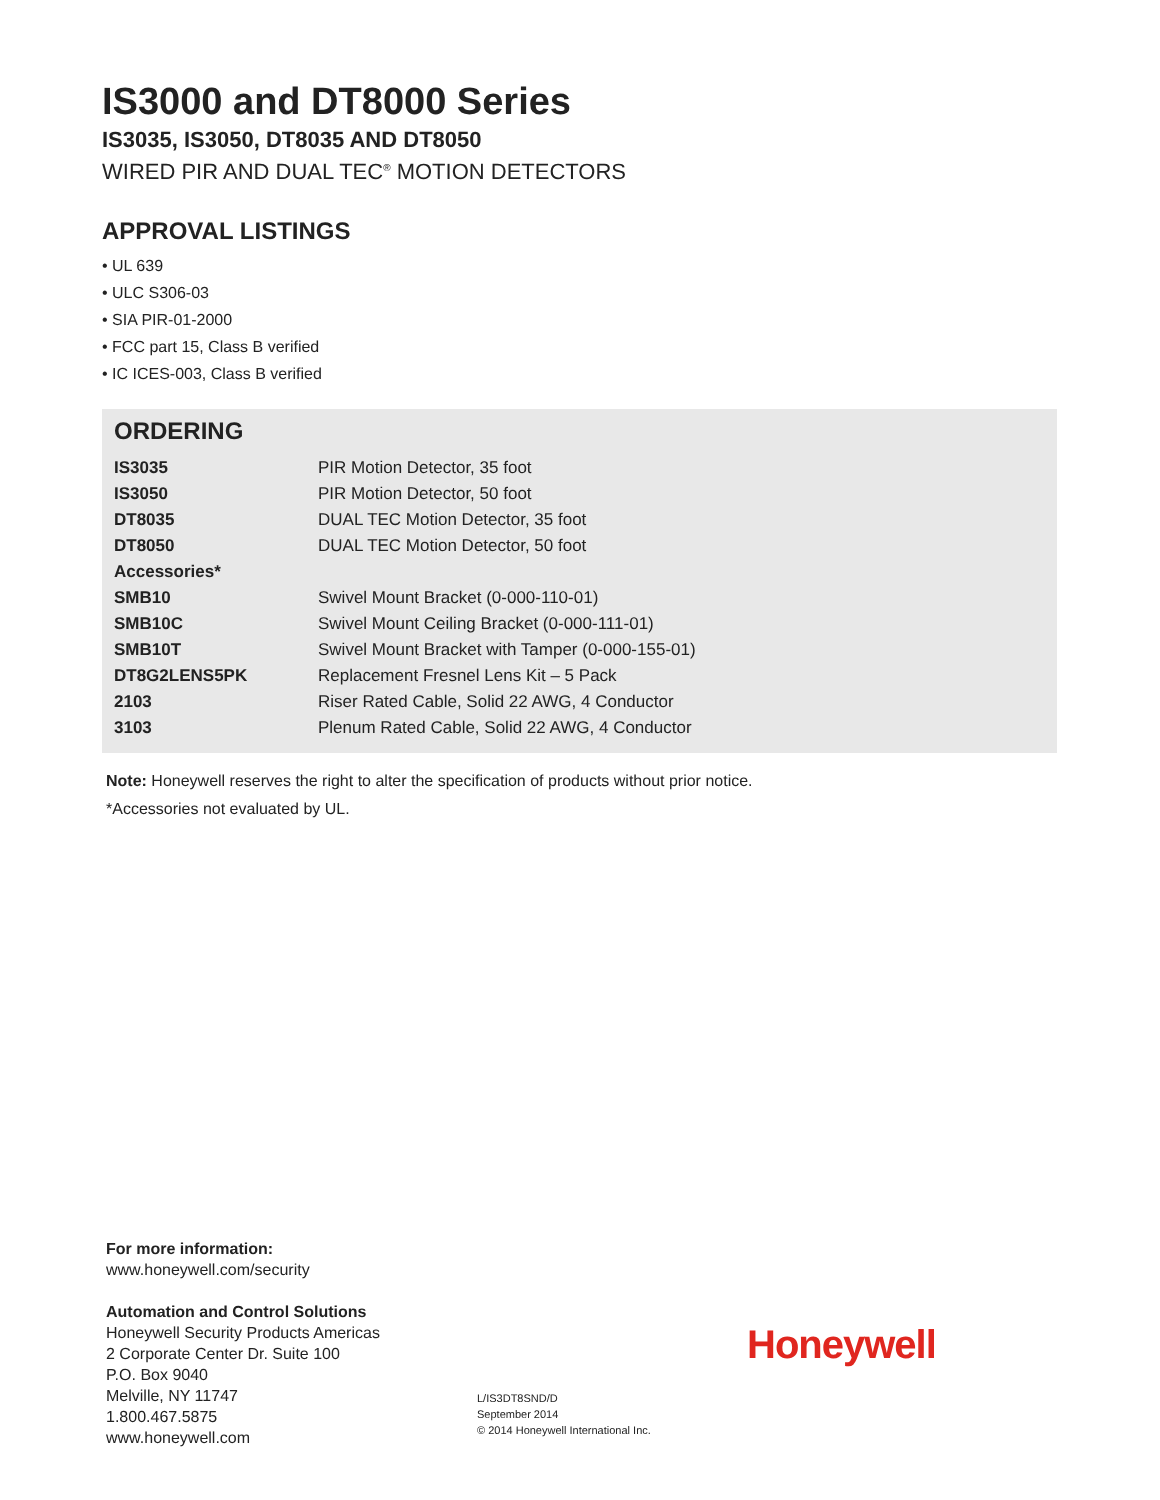IS3000 and DT8000 Series
IS3035, IS3050, DT8035 AND DT8050
WIRED PIR AND DUAL TEC<sup>®</sup> MOTION DETECTORS
APPROVAL LISTINGS
• UL 639
• ULC S306-03
• SIA PIR-01-2000
• FCC part 15, Class B verified
• IC ICES-003, Class B verified
ORDERING
| IS3035 | PIR Motion Detector, 35 foot |
| IS3050 | PIR Motion Detector, 50 foot |
| DT8035 | DUAL TEC Motion Detector, 35 foot |
| DT8050 | DUAL TEC Motion Detector, 50 foot |
| Accessories* | |
| SMB10 | Swivel Mount Bracket (0-000-110-01) |
| SMB10C | Swivel Mount Ceiling Bracket (0-000-111-01) |
| SMB10T | Swivel Mount Bracket with Tamper (0-000-155-01) |
| DT8G2LENS5PK | Replacement Fresnel Lens Kit – 5 Pack |
| 2103 | Riser Rated Cable, Solid 22 AWG, 4 Conductor |
| 3103 | Plenum Rated Cable, Solid 22 AWG, 4 Conductor |
Note: Honeywell reserves the right to alter the specification of products without prior notice.
*Accessories not evaluated by UL.
For more information:
www.honeywell.com/security
Automation and Control Solutions
Honeywell Security Products Americas
2 Corporate Center Dr. Suite 100
P.O. Box 9040
Melville, NY 11747
1.800.467.5875
www.honeywell.com
Honeywell
L/IS3DT8SND/D
September 2014
© 2014 Honeywell International Inc.